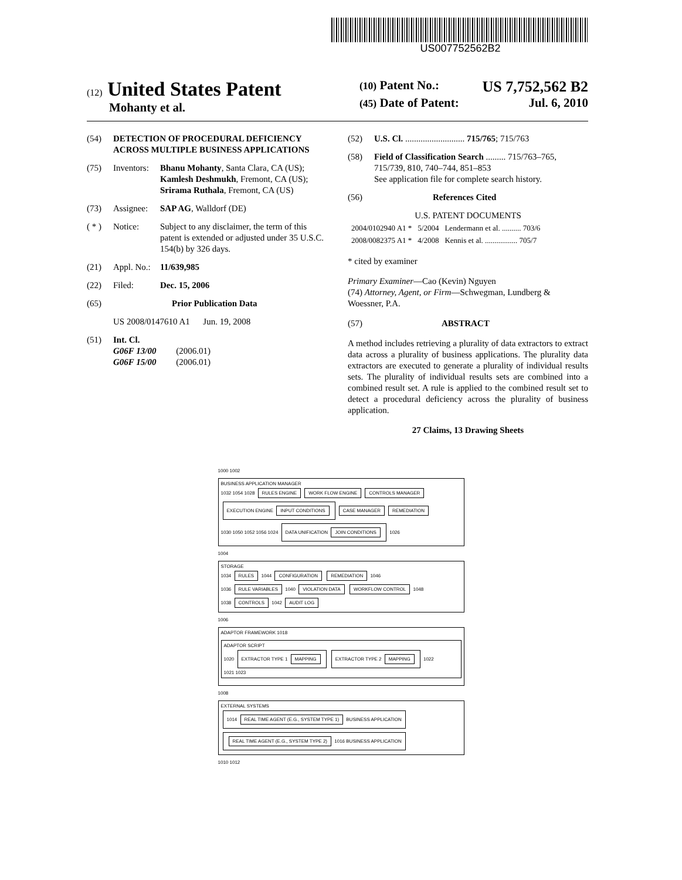US007752562B2
(12) United States Patent
Mohanty et al.
(10) Patent No.: US 7,752,562 B2
(45) Date of Patent: Jul. 6, 2010
(54) DETECTION OF PROCEDURAL DEFICIENCY ACROSS MULTIPLE BUSINESS APPLICATIONS
(75) Inventors: Bhanu Mohanty, Santa Clara, CA (US); Kamlesh Deshmukh, Fremont, CA (US); Srirama Ruthala, Fremont, CA (US)
(73) Assignee: SAP AG, Walldorf (DE)
( * ) Notice: Subject to any disclaimer, the term of this patent is extended or adjusted under 35 U.S.C. 154(b) by 326 days.
(21) Appl. No.: 11/639,985
(22) Filed: Dec. 15, 2006
(65) Prior Publication Data
US 2008/0147610 A1 Jun. 19, 2008
(51) Int. Cl.
G06F 13/00 (2006.01)
G06F 15/00 (2006.01)
(52) U.S. Cl. ........................... 715/765; 715/763
(58) Field of Classification Search ......... 715/763–765, 715/739, 810, 740–744, 851–853
See application file for complete search history.
(56) References Cited
U.S. PATENT DOCUMENTS
| 2004/0102940 A1 * | 5/2004 | Lendermann et al. .......... 703/6 |
| 2008/0082375 A1 * | 4/2008 | Kennis et al. ................. 705/7 |
* cited by examiner
Primary Examiner—Cao (Kevin) Nguyen
(74) Attorney, Agent, or Firm—Schwegman, Lundberg & Woessner, P.A.
(57) ABSTRACT
A method includes retrieving a plurality of data extractors to extract data across a plurality of business applications. The plurality data extractors are executed to generate a plurality of individual results sets. The plurality of individual results sets are combined into a combined result set. A rule is applied to the combined result set to detect a procedural deficiency across the plurality of business application.
27 Claims, 13 Drawing Sheets
1000 1002
BUSINESS APPLICATION MANAGER
1032 1054 1028 RULES ENGINE WORK FLOW ENGINE CONTROLS MANAGER EXECUTION ENGINE INPUT CONDITIONS CASE MANAGER REMEDIATION
1030 1050 1052 1056 1024 DATA UNIFICATION JOIN CONDITIONS 1026
1004
STORAGE
1034 RULES 1044 CONFIGURATION REMEDIATION 1046
1036 RULE VARIABLES 1040 VIOLATION DATA WORKFLOW CONTROL 1048
1038 CONTROLS 1042 AUDIT LOG
1006
ADAPTOR FRAMEWORK 1018
ADAPTOR SCRIPT
1020 EXTRACTOR TYPE 1 MAPPING EXTRACTOR TYPE 2 MAPPING 1022
1021 1023
1008
EXTERNAL SYSTEMS
1014 REAL TIME AGENT (E.G., SYSTEM TYPE 1) BUSINESS APPLICATION REAL TIME AGENT (E.G., SYSTEM TYPE 2) 1016 BUSINESS APPLICATION
1010 1012